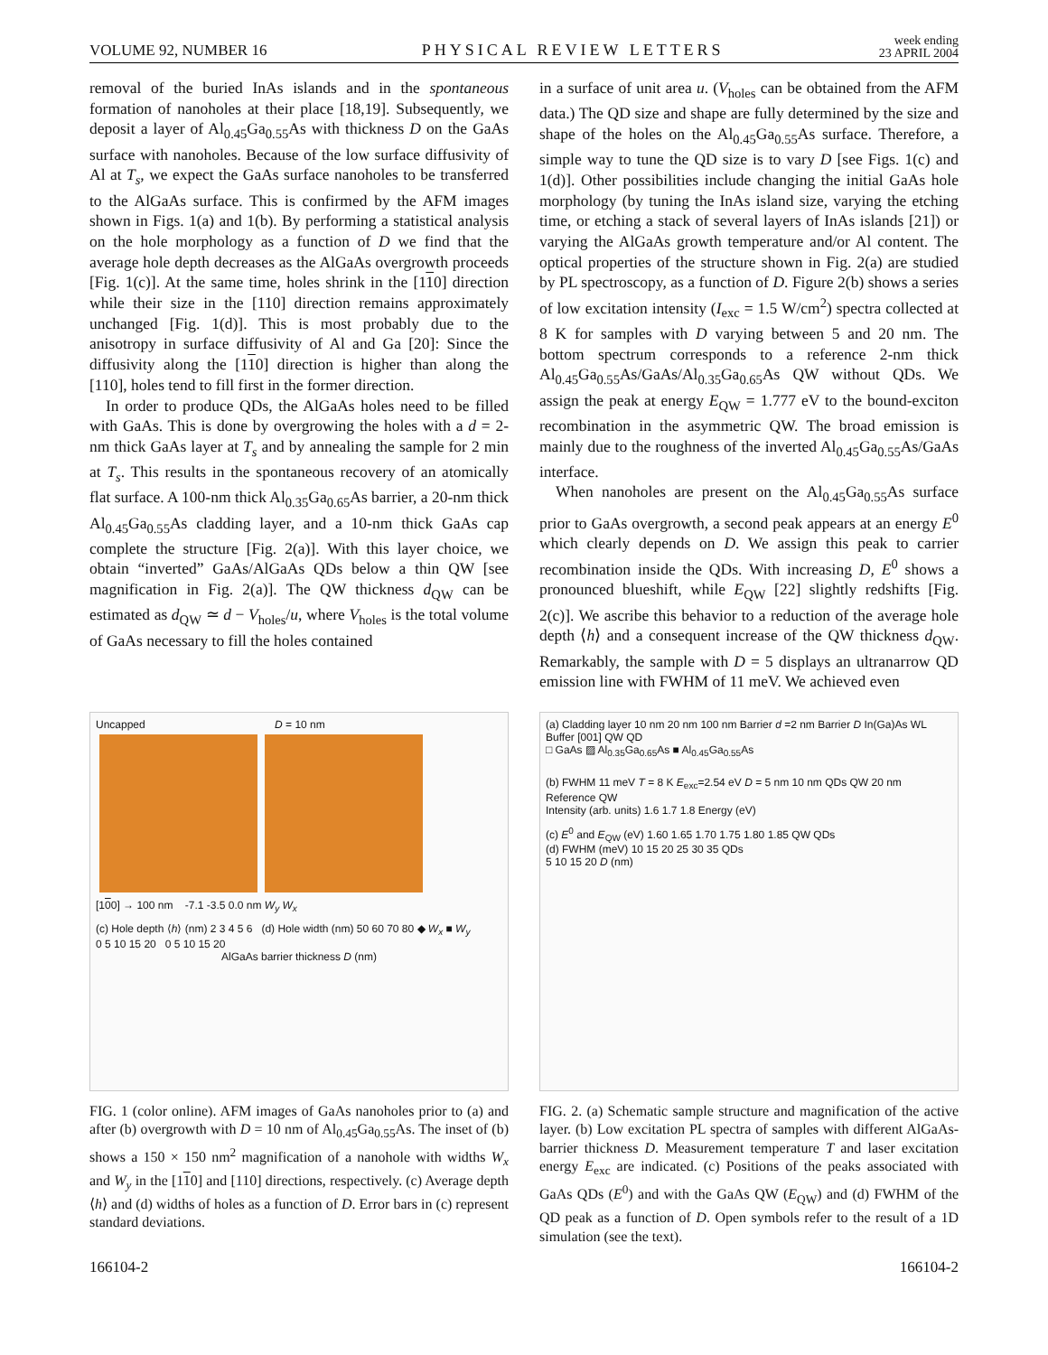VOLUME 92, NUMBER 16 PHYSICAL REVIEW LETTERS week ending
23 APRIL 2004
removal of the buried InAs islands and in the spontaneous formation of nanoholes at their place [18,19]. Subsequently, we deposit a layer of Al<sub>0.45</sub>Ga<sub>0.55</sub>As with thickness D on the GaAs surface with nanoholes. Because of the low surface diffusivity of Al at T<sub>s</sub>, we expect the GaAs surface nanoholes to be transferred to the AlGaAs surface. This is confirmed by the AFM images shown in Figs. 1(a) and 1(b). By performing a statistical analysis on the hole morphology as a function of D we find that the average hole depth decreases as the AlGaAs overgrowth proceeds [Fig. 1(c)]. At the same time, holes shrink in the [110] direction while their size in the [110] direction remains approximately unchanged [Fig. 1(d)]. This is most probably due to the anisotropy in surface diffusivity of Al and Ga [20]: Since the diffusivity along the [110] direction is higher than along the [110], holes tend to fill first in the former direction.
In order to produce QDs, the AlGaAs holes need to be filled with GaAs. This is done by overgrowing the holes with a d = 2-nm thick GaAs layer at T<sub>s</sub> and by annealing the sample for 2 min at T<sub>s</sub>. This results in the spontaneous recovery of an atomically flat surface. A 100-nm thick Al<sub>0.35</sub>Ga<sub>0.65</sub>As barrier, a 20-nm thick Al<sub>0.45</sub>Ga<sub>0.55</sub>As cladding layer, and a 10-nm thick GaAs cap complete the structure [Fig. 2(a)]. With this layer choice, we obtain “inverted” GaAs/AlGaAs QDs below a thin QW [see magnification in Fig. 2(a)]. The QW thickness d<sub>QW</sub> can be estimated as d<sub>QW</sub> ≃ d − V<sub>holes</sub>/u, where V<sub>holes</sub> is the total volume of GaAs necessary to fill the holes contained
in a surface of unit area u. (V<sub>holes</sub> can be obtained from the AFM data.) The QD size and shape are fully determined by the size and shape of the holes on the Al<sub>0.45</sub>Ga<sub>0.55</sub>As surface. Therefore, a simple way to tune the QD size is to vary D [see Figs. 1(c) and 1(d)]. Other possibilities include changing the initial GaAs hole morphology (by tuning the InAs island size, varying the etching time, or etching a stack of several layers of InAs islands [21]) or varying the AlGaAs growth temperature and/or Al content. The optical properties of the structure shown in Fig. 2(a) are studied by PL spectroscopy, as a function of D. Figure 2(b) shows a series of low excitation intensity (I<sub>exc</sub> = 1.5 W/cm<sup>2</sup>) spectra collected at 8 K for samples with D varying between 5 and 20 nm. The bottom spectrum corresponds to a reference 2-nm thick Al<sub>0.45</sub>Ga<sub>0.55</sub>As/GaAs/Al<sub>0.35</sub>Ga<sub>0.65</sub>As QW without QDs. We assign the peak at energy E<sub>QW</sub> = 1.777 eV to the bound-exciton recombination in the asymmetric QW. The broad emission is mainly due to the roughness of the inverted Al<sub>0.45</sub>Ga<sub>0.55</sub>As/GaAs interface.
When nanoholes are present on the Al<sub>0.45</sub>Ga<sub>0.55</sub>As surface prior to GaAs overgrowth, a second peak appears at an energy E<sup>0</sup> which clearly depends on D. We assign this peak to carrier recombination inside the QDs. With increasing D, E<sup>0</sup> shows a pronounced blueshift, while E<sub>QW</sub> [22] slightly redshifts [Fig. 2(c)]. We ascribe this behavior to a reduction of the average hole depth ⟨h⟩ and a consequent increase of the QW thickness d<sub>QW</sub>. Remarkably, the sample with D = 5 displays an ultranarrow QD emission line with FWHM of 11 meV. We achieved even
Uncapped D = 10 nm
[100] → 100 nm -7.1 -3.5 0.0 nm W<sub>y</sub> W<sub>x</sub>
(c) Hole depth ⟨h⟩ (nm) 2 3 4 5 6 (d) Hole width (nm) 50 60 70 80 ◆ W<sub>x</sub> ■ W<sub>y</sub>
0 5 10 15 20 0 5 10 15 20
AlGaAs barrier thickness D (nm)
FIG. 1 (color online). AFM images of GaAs nanoholes prior to (a) and after (b) overgrowth with D = 10 nm of Al<sub>0.45</sub>Ga<sub>0.55</sub>As. The inset of (b) shows a 150 × 150 nm<sup>2</sup> magnification of a nanohole with widths W<sub>x</sub> and W<sub>y</sub> in the [110] and [110] directions, respectively. (c) Average depth ⟨h⟩ and (d) widths of holes as a function of D. Error bars in (c) represent standard deviations.
(a) Cladding layer 10 nm 20 nm 100 nm Barrier d =2 nm Barrier D In(Ga)As WL Buffer [001] QW QD
□ GaAs ▨ Al<sub>0.35</sub>Ga<sub>0.65</sub>As ■ Al<sub>0.45</sub>Ga<sub>0.55</sub>As
(b) FWHM 11 meV T = 8 K E<sub>exc</sub>=2.54 eV D = 5 nm 10 nm QDs QW 20 nm Reference QW
Intensity (arb. units) 1.6 1.7 1.8 Energy (eV)
(c) E<sup>0</sup> and E<sub>QW</sub> (eV) 1.60 1.65 1.70 1.75 1.80 1.85 QW QDs
(d) FWHM (meV) 10 15 20 25 30 35 QDs
5 10 15 20 D (nm)
FIG. 2. (a) Schematic sample structure and magnification of the active layer. (b) Low excitation PL spectra of samples with different AlGaAs-barrier thickness D. Measurement temperature T and laser excitation energy E<sub>exc</sub> are indicated. (c) Positions of the peaks associated with GaAs QDs (E<sup>0</sup>) and with the GaAs QW (E<sub>QW</sub>) and (d) FWHM of the QD peak as a function of D. Open symbols refer to the result of a 1D simulation (see the text).
166104-2 166104-2